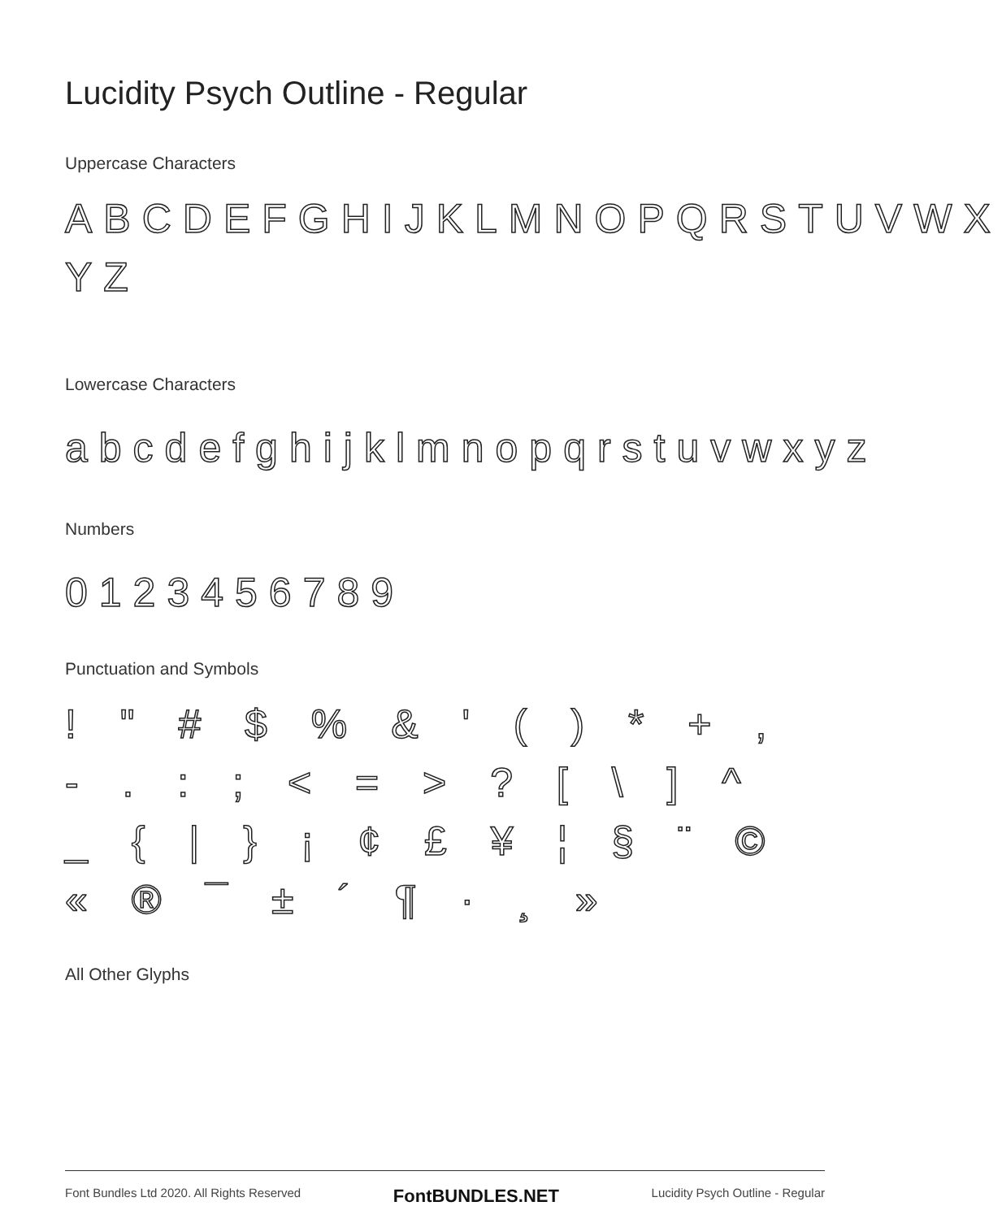Lucidity Psych Outline - Regular
Uppercase Characters
ABCDEFGHIJKLMNOPQRSTUVWX YZ
Lowercase Characters
abcdefghijklmnopqrstuvwxyz
Numbers
0123456789
Punctuation and Symbols
! " # $ % & ' ( ) * + , - . : ; < = > ? [ \ ] ^ _ { | } ¡ ¢ £ ¥ ¦ § ¨ © « ® ¯ ± ´ ¶ · ¸ »
All Other Glyphs
Font Bundles Ltd 2020. All Rights Reserved FontBUNDLES.NET Lucidity Psych Outline - Regular